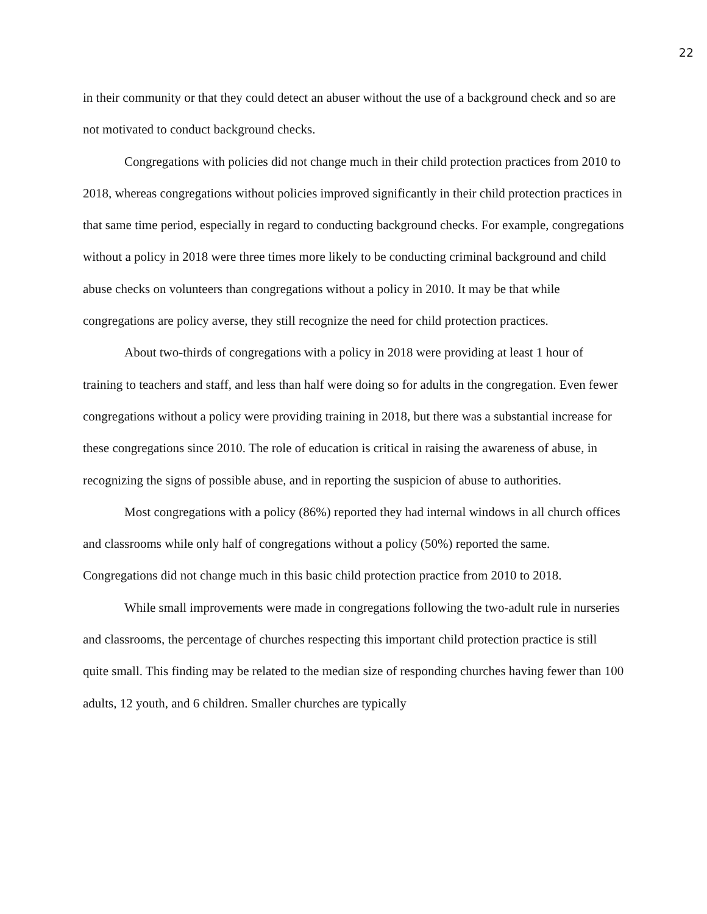22
in their community or that they could detect an abuser without the use of a background check and so are not motivated to conduct background checks.
Congregations with policies did not change much in their child protection practices from 2010 to 2018, whereas congregations without policies improved significantly in their child protection practices in that same time period, especially in regard to conducting background checks. For example, congregations without a policy in 2018 were three times more likely to be conducting criminal background and child abuse checks on volunteers than congregations without a policy in 2010. It may be that while congregations are policy averse, they still recognize the need for child protection practices.
About two-thirds of congregations with a policy in 2018 were providing at least 1 hour of training to teachers and staff, and less than half were doing so for adults in the congregation. Even fewer congregations without a policy were providing training in 2018, but there was a substantial increase for these congregations since 2010. The role of education is critical in raising the awareness of abuse, in recognizing the signs of possible abuse, and in reporting the suspicion of abuse to authorities.
Most congregations with a policy (86%) reported they had internal windows in all church offices and classrooms while only half of congregations without a policy (50%) reported the same. Congregations did not change much in this basic child protection practice from 2010 to 2018.
While small improvements were made in congregations following the two-adult rule in nurseries and classrooms, the percentage of churches respecting this important child protection practice is still quite small. This finding may be related to the median size of responding churches having fewer than 100 adults, 12 youth, and 6 children. Smaller churches are typically